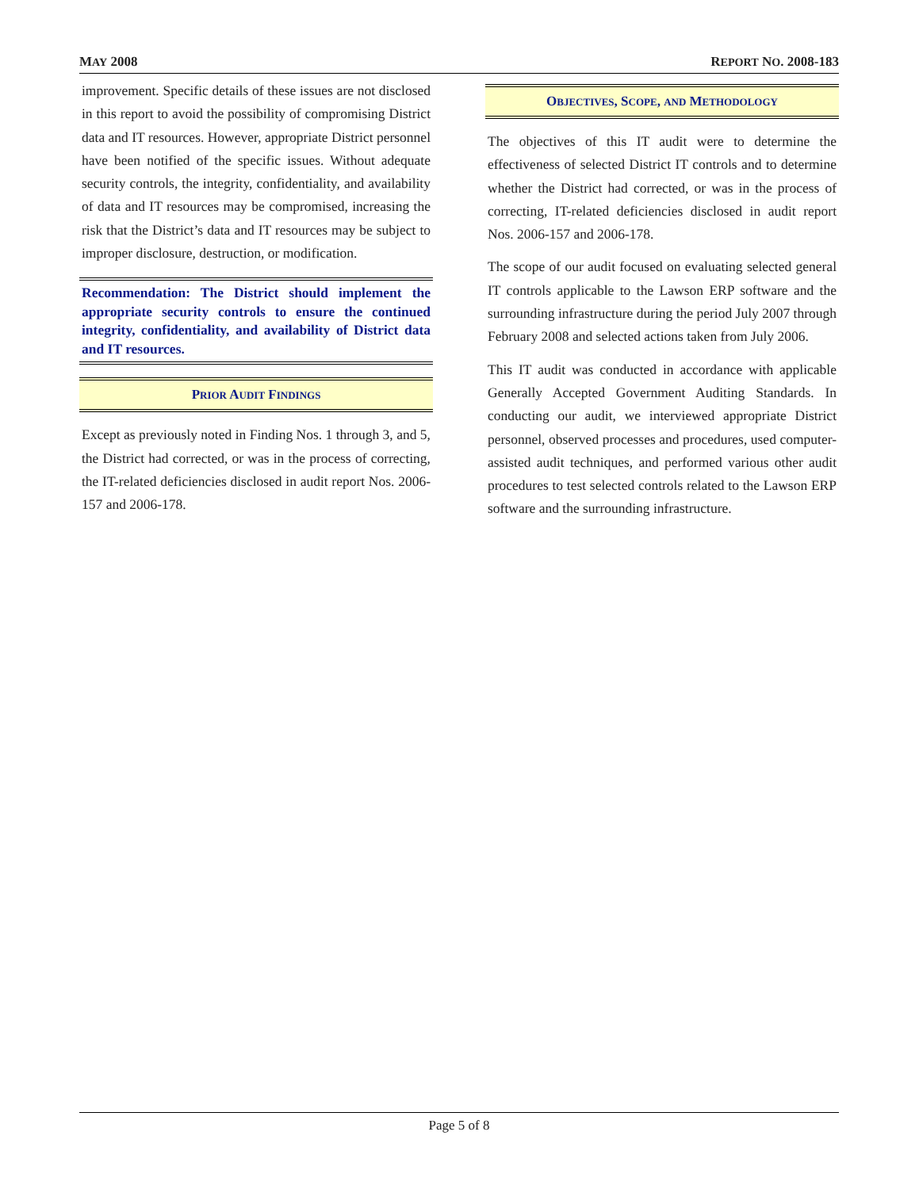MAY 2008 REPORT NO. 2008-183
improvement. Specific details of these issues are not disclosed in this report to avoid the possibility of compromising District data and IT resources. However, appropriate District personnel have been notified of the specific issues. Without adequate security controls, the integrity, confidentiality, and availability of data and IT resources may be compromised, increasing the risk that the District’s data and IT resources may be subject to improper disclosure, destruction, or modification.
Recommendation: The District should implement the appropriate security controls to ensure the continued integrity, confidentiality, and availability of District data and IT resources.
PRIOR AUDIT FINDINGS
Except as previously noted in Finding Nos. 1 through 3, and 5, the District had corrected, or was in the process of correcting, the IT-related deficiencies disclosed in audit report Nos. 2006-157 and 2006-178.
OBJECTIVES, SCOPE, AND METHODOLOGY
The objectives of this IT audit were to determine the effectiveness of selected District IT controls and to determine whether the District had corrected, or was in the process of correcting, IT-related deficiencies disclosed in audit report Nos. 2006-157 and 2006-178.
The scope of our audit focused on evaluating selected general IT controls applicable to the Lawson ERP software and the surrounding infrastructure during the period July 2007 through February 2008 and selected actions taken from July 2006.
This IT audit was conducted in accordance with applicable Generally Accepted Government Auditing Standards. In conducting our audit, we interviewed appropriate District personnel, observed processes and procedures, used computer-assisted audit techniques, and performed various other audit procedures to test selected controls related to the Lawson ERP software and the surrounding infrastructure.
Page 5 of 8